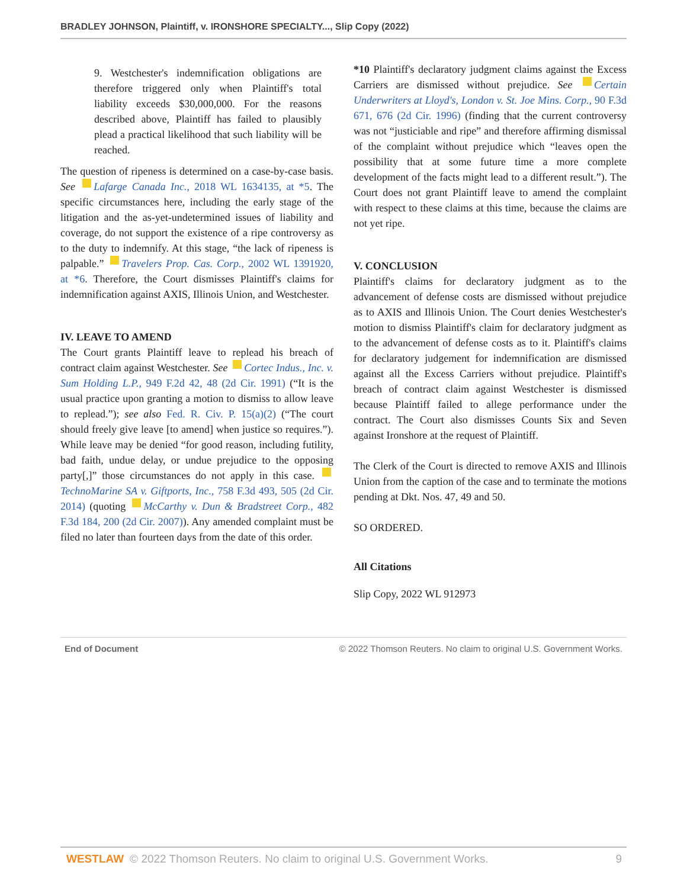BRADLEY JOHNSON, Plaintiff, v. IRONSHORE SPECIALTY..., Slip Copy (2022)
9. Westchester's indemnification obligations are therefore triggered only when Plaintiff's total liability exceeds $30,000,000. For the reasons described above, Plaintiff has failed to plausibly plead a practical likelihood that such liability will be reached.
The question of ripeness is determined on a case-by-case basis. See Lafarge Canada Inc., 2018 WL 1634135, at *5. The specific circumstances here, including the early stage of the litigation and the as-yet-undetermined issues of liability and coverage, do not support the existence of a ripe controversy as to the duty to indemnify. At this stage, “the lack of ripeness is palpable.” Travelers Prop. Cas. Corp., 2002 WL 1391920, at *6. Therefore, the Court dismisses Plaintiff's claims for indemnification against AXIS, Illinois Union, and Westchester.
IV. LEAVE TO AMEND
The Court grants Plaintiff leave to replead his breach of contract claim against Westchester. See Cortec Indus., Inc. v. Sum Holding L.P., 949 F.2d 42, 48 (2d Cir. 1991) (“It is the usual practice upon granting a motion to dismiss to allow leave to replead.”); see also Fed. R. Civ. P. 15(a)(2) (“The court should freely give leave [to amend] when justice so requires.”). While leave may be denied “for good reason, including futility, bad faith, undue delay, or undue prejudice to the opposing party[,]” those circumstances do not apply in this case. TechnoMarine SA v. Giftports, Inc., 758 F.3d 493, 505 (2d Cir. 2014) (quoting McCarthy v. Dun & Bradstreet Corp., 482 F.3d 184, 200 (2d Cir. 2007)). Any amended complaint must be filed no later than fourteen days from the date of this order.
*10 Plaintiff's declaratory judgment claims against the Excess Carriers are dismissed without prejudice. See Certain Underwriters at Lloyd's, London v. St. Joe Mins. Corp., 90 F.3d 671, 676 (2d Cir. 1996) (finding that the current controversy was not “justiciable and ripe” and therefore affirming dismissal of the complaint without prejudice which “leaves open the possibility that at some future time a more complete development of the facts might lead to a different result.”). The Court does not grant Plaintiff leave to amend the complaint with respect to these claims at this time, because the claims are not yet ripe.
V. CONCLUSION
Plaintiff's claims for declaratory judgment as to the advancement of defense costs are dismissed without prejudice as to AXIS and Illinois Union. The Court denies Westchester's motion to dismiss Plaintiff's claim for declaratory judgment as to the advancement of defense costs as to it. Plaintiff's claims for declaratory judgement for indemnification are dismissed against all the Excess Carriers without prejudice. Plaintiff's breach of contract claim against Westchester is dismissed because Plaintiff failed to allege performance under the contract. The Court also dismisses Counts Six and Seven against Ironshore at the request of Plaintiff.
The Clerk of the Court is directed to remove AXIS and Illinois Union from the caption of the case and to terminate the motions pending at Dkt. Nos. 47, 49 and 50.
SO ORDERED.
All Citations
Slip Copy, 2022 WL 912973
End of Document © 2022 Thomson Reuters. No claim to original U.S. Government Works.
WESTLAW © 2022 Thomson Reuters. No claim to original U.S. Government Works. 9